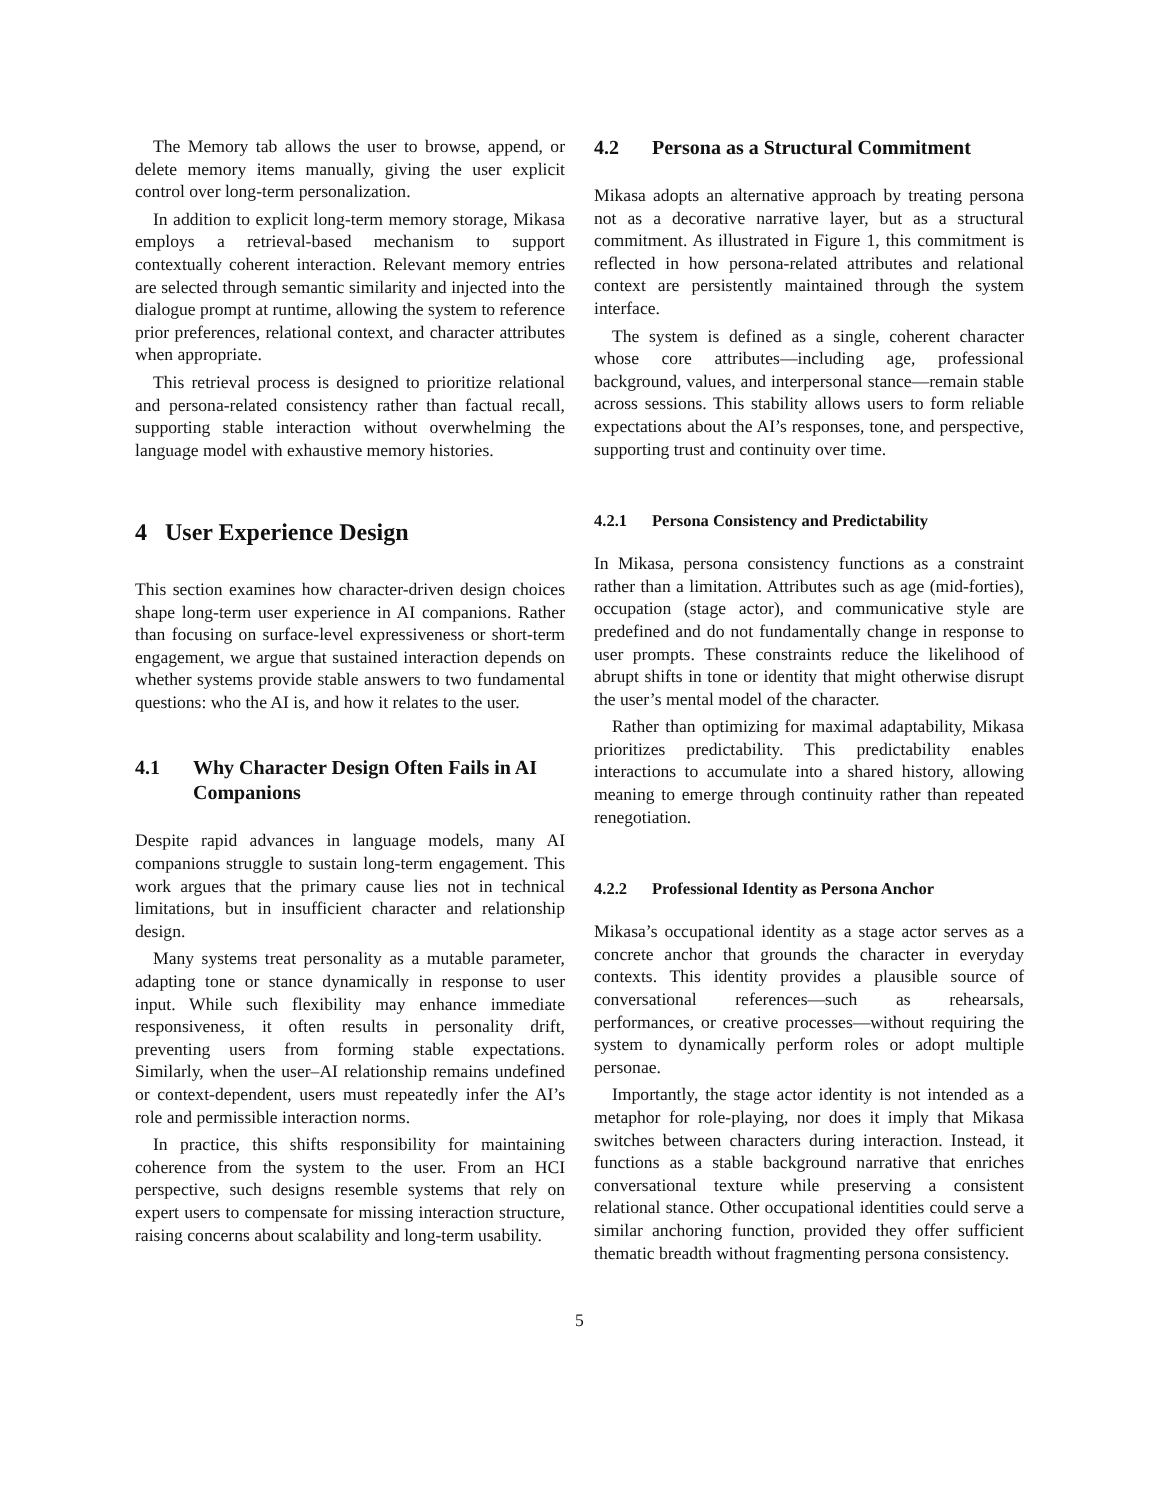The Memory tab allows the user to browse, append, or delete memory items manually, giving the user explicit control over long-term personalization.
In addition to explicit long-term memory storage, Mikasa employs a retrieval-based mechanism to support contextually coherent interaction. Relevant memory entries are selected through semantic similarity and injected into the dialogue prompt at runtime, allowing the system to reference prior preferences, relational context, and character attributes when appropriate.
This retrieval process is designed to prioritize relational and persona-related consistency rather than factual recall, supporting stable interaction without overwhelming the language model with exhaustive memory histories.
4 User Experience Design
This section examines how character-driven design choices shape long-term user experience in AI companions. Rather than focusing on surface-level expressiveness or short-term engagement, we argue that sustained interaction depends on whether systems provide stable answers to two fundamental questions: who the AI is, and how it relates to the user.
4.1 Why Character Design Often Fails in AI Companions
Despite rapid advances in language models, many AI companions struggle to sustain long-term engagement. This work argues that the primary cause lies not in technical limitations, but in insufficient character and relationship design.
Many systems treat personality as a mutable parameter, adapting tone or stance dynamically in response to user input. While such flexibility may enhance immediate responsiveness, it often results in personality drift, preventing users from forming stable expectations. Similarly, when the user–AI relationship remains undefined or context-dependent, users must repeatedly infer the AI’s role and permissible interaction norms.
In practice, this shifts responsibility for maintaining coherence from the system to the user. From an HCI perspective, such designs resemble systems that rely on expert users to compensate for missing interaction structure, raising concerns about scalability and long-term usability.
4.2 Persona as a Structural Commitment
Mikasa adopts an alternative approach by treating persona not as a decorative narrative layer, but as a structural commitment. As illustrated in Figure 1, this commitment is reflected in how persona-related attributes and relational context are persistently maintained through the system interface.
The system is defined as a single, coherent character whose core attributes—including age, professional background, values, and interpersonal stance—remain stable across sessions. This stability allows users to form reliable expectations about the AI’s responses, tone, and perspective, supporting trust and continuity over time.
4.2.1 Persona Consistency and Predictability
In Mikasa, persona consistency functions as a constraint rather than a limitation. Attributes such as age (mid-forties), occupation (stage actor), and communicative style are predefined and do not fundamentally change in response to user prompts. These constraints reduce the likelihood of abrupt shifts in tone or identity that might otherwise disrupt the user’s mental model of the character.
Rather than optimizing for maximal adaptability, Mikasa prioritizes predictability. This predictability enables interactions to accumulate into a shared history, allowing meaning to emerge through continuity rather than repeated renegotiation.
4.2.2 Professional Identity as Persona Anchor
Mikasa’s occupational identity as a stage actor serves as a concrete anchor that grounds the character in everyday contexts. This identity provides a plausible source of conversational references—such as rehearsals, performances, or creative processes—without requiring the system to dynamically perform roles or adopt multiple personae.
Importantly, the stage actor identity is not intended as a metaphor for role-playing, nor does it imply that Mikasa switches between characters during interaction. Instead, it functions as a stable background narrative that enriches conversational texture while preserving a consistent relational stance. Other occupational identities could serve a similar anchoring function, provided they offer sufficient thematic breadth without fragmenting persona consistency.
5